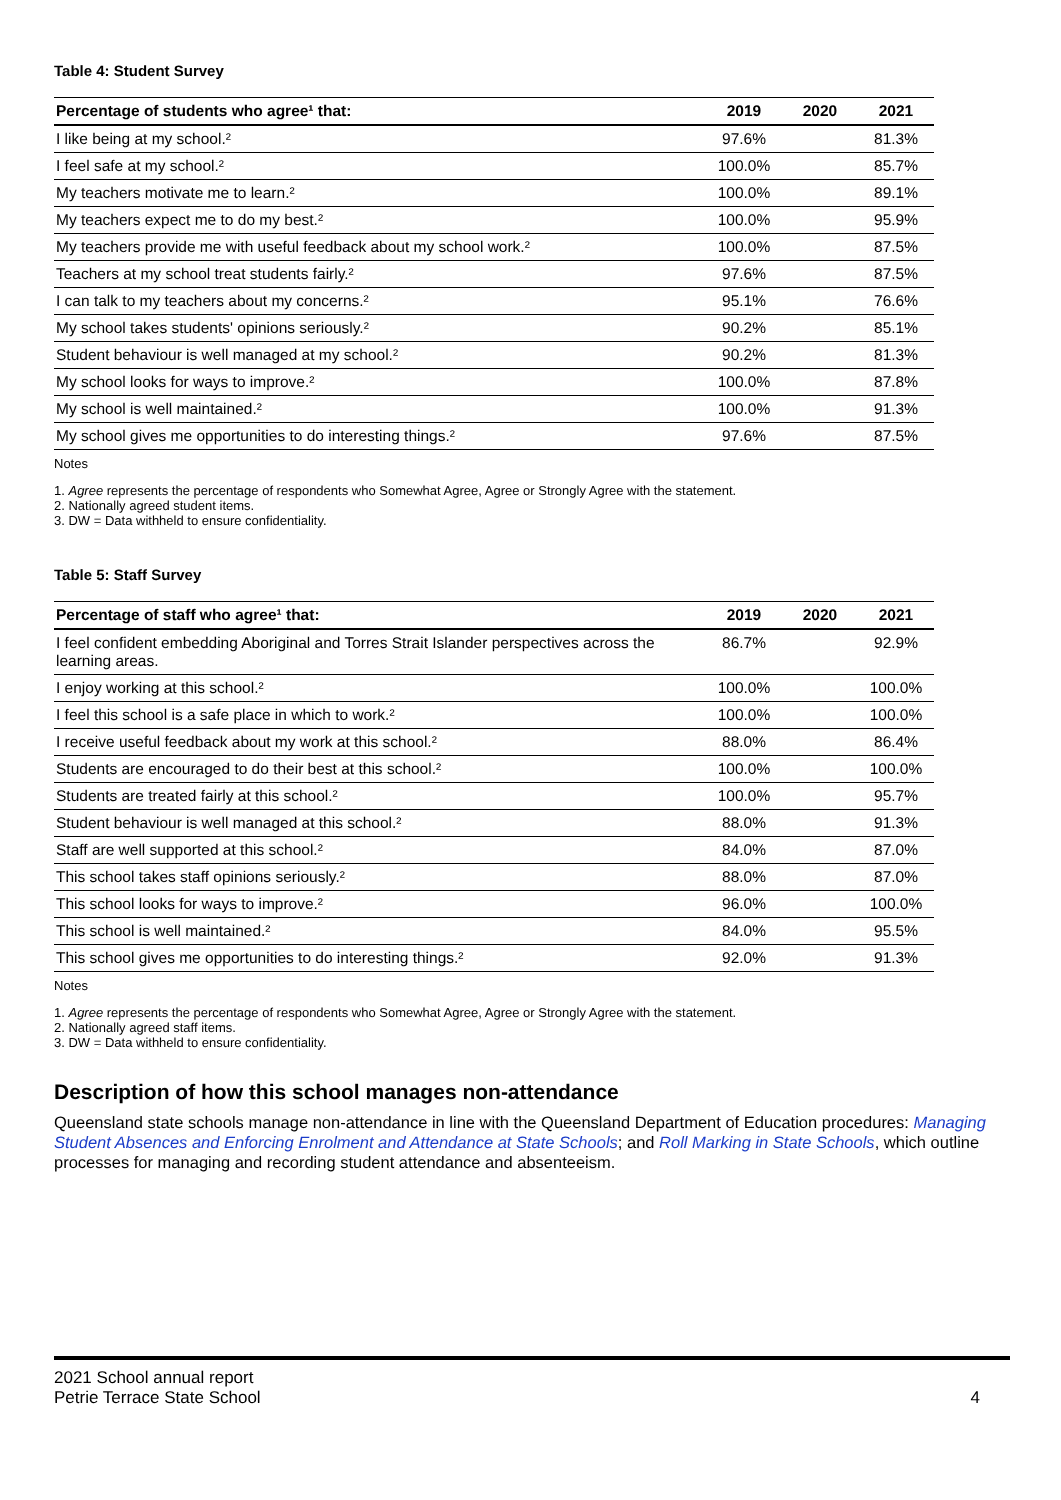Table 4: Student Survey
| Percentage of students who agree¹ that: | 2019 | 2020 | 2021 |
| --- | --- | --- | --- |
| I like being at my school.² | 97.6% | | 81.3% |
| I feel safe at my school.² | 100.0% | | 85.7% |
| My teachers motivate me to learn.² | 100.0% | | 89.1% |
| My teachers expect me to do my best.² | 100.0% | | 95.9% |
| My teachers provide me with useful feedback about my school work.² | 100.0% | | 87.5% |
| Teachers at my school treat students fairly.² | 97.6% | | 87.5% |
| I can talk to my teachers about my concerns.² | 95.1% | | 76.6% |
| My school takes students' opinions seriously.² | 90.2% | | 85.1% |
| Student behaviour is well managed at my school.² | 90.2% | | 81.3% |
| My school looks for ways to improve.² | 100.0% | | 87.8% |
| My school is well maintained.² | 100.0% | | 91.3% |
| My school gives me opportunities to do interesting things.² | 97.6% | | 87.5% |
Notes
1. Agree represents the percentage of respondents who Somewhat Agree, Agree or Strongly Agree with the statement.
2. Nationally agreed student items.
3. DW = Data withheld to ensure confidentiality.
Table 5: Staff Survey
| Percentage of staff who agree¹ that: | 2019 | 2020 | 2021 |
| --- | --- | --- | --- |
| I feel confident embedding Aboriginal and Torres Strait Islander perspectives across the learning areas. | 86.7% | | 92.9% |
| I enjoy working at this school.² | 100.0% | | 100.0% |
| I feel this school is a safe place in which to work.² | 100.0% | | 100.0% |
| I receive useful feedback about my work at this school.² | 88.0% | | 86.4% |
| Students are encouraged to do their best at this school.² | 100.0% | | 100.0% |
| Students are treated fairly at this school.² | 100.0% | | 95.7% |
| Student behaviour is well managed at this school.² | 88.0% | | 91.3% |
| Staff are well supported at this school.² | 84.0% | | 87.0% |
| This school takes staff opinions seriously.² | 88.0% | | 87.0% |
| This school looks for ways to improve.² | 96.0% | | 100.0% |
| This school is well maintained.² | 84.0% | | 95.5% |
| This school gives me opportunities to do interesting things.² | 92.0% | | 91.3% |
Notes
1. Agree represents the percentage of respondents who Somewhat Agree, Agree or Strongly Agree with the statement.
2. Nationally agreed staff items.
3. DW = Data withheld to ensure confidentiality.
Description of how this school manages non-attendance
Queensland state schools manage non-attendance in line with the Queensland Department of Education procedures: Managing Student Absences and Enforcing Enrolment and Attendance at State Schools; and Roll Marking in State Schools, which outline processes for managing and recording student attendance and absenteeism.
2021 School annual report
Petrie Terrace State School
4